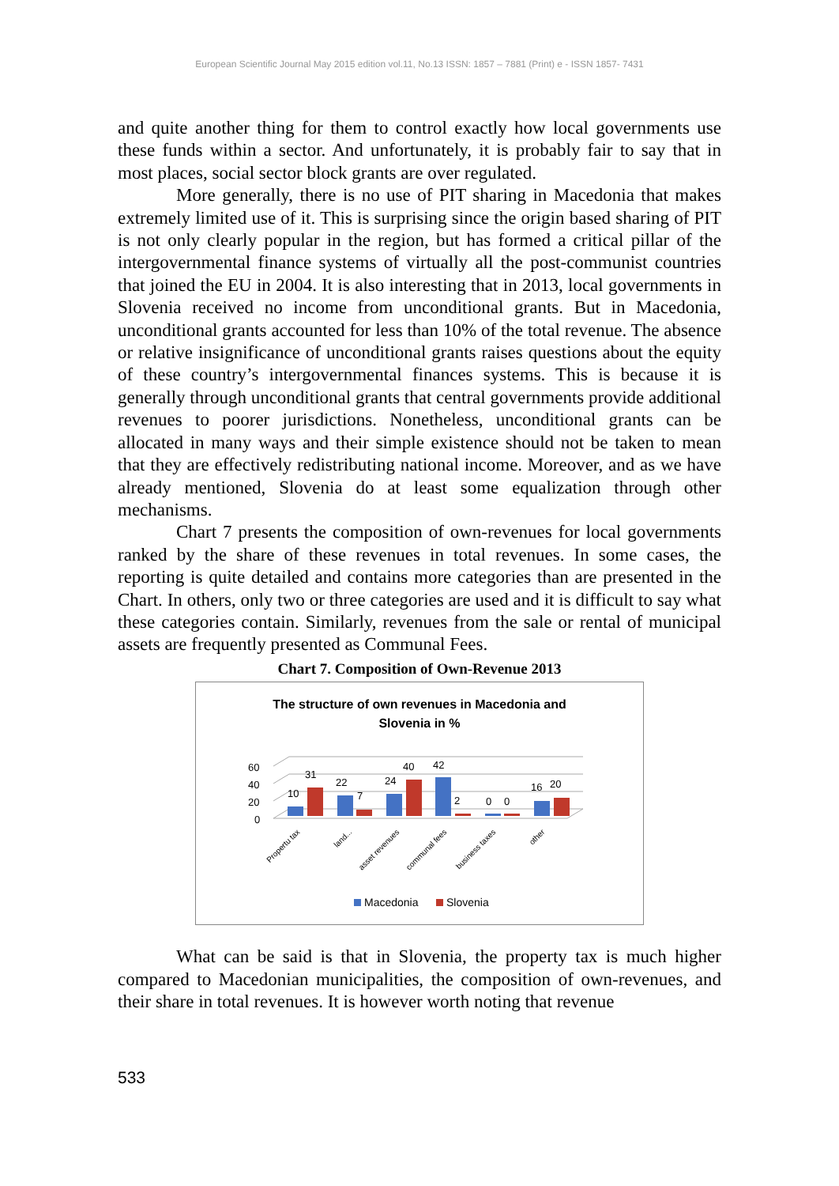European Scientific Journal May 2015 edition vol.11, No.13 ISSN: 1857 – 7881 (Print) e - ISSN 1857- 7431
and quite another thing for them to control exactly how local governments use these funds within a sector. And unfortunately, it is probably fair to say that in most places, social sector block grants are over regulated.
More generally, there is no use of PIT sharing in Macedonia that makes extremely limited use of it. This is surprising since the origin based sharing of PIT is not only clearly popular in the region, but has formed a critical pillar of the intergovernmental finance systems of virtually all the post-communist countries that joined the EU in 2004. It is also interesting that in 2013, local governments in Slovenia received no income from unconditional grants. But in Macedonia, unconditional grants accounted for less than 10% of the total revenue. The absence or relative insignificance of unconditional grants raises questions about the equity of these country’s intergovernmental finances systems. This is because it is generally through unconditional grants that central governments provide additional revenues to poorer jurisdictions. Nonetheless, unconditional grants can be allocated in many ways and their simple existence should not be taken to mean that they are effectively redistributing national income. Moreover, and as we have already mentioned, Slovenia do at least some equalization through other mechanisms.
Chart 7 presents the composition of own-revenues for local governments ranked by the share of these revenues in total revenues. In some cases, the reporting is quite detailed and contains more categories than are presented in the Chart. In others, only two or three categories are used and it is difficult to say what these categories contain. Similarly, revenues from the sale or rental of municipal assets are frequently presented as Communal Fees.
Chart 7. Composition of Own-Revenue 2013
The structure of own revenues in Macedonia and
Slovenia in %
60
40
20
0
10
31
22
7
24
40
42
2
0
0
16
20
Propertu tax
land...
asset revenues
communal fees
business taxes
other
Macedonia
Slovenia
What can be said is that in Slovenia, the property tax is much higher compared to Macedonian municipalities, the composition of own-revenues, and their share in total revenues. It is however worth noting that revenue
533